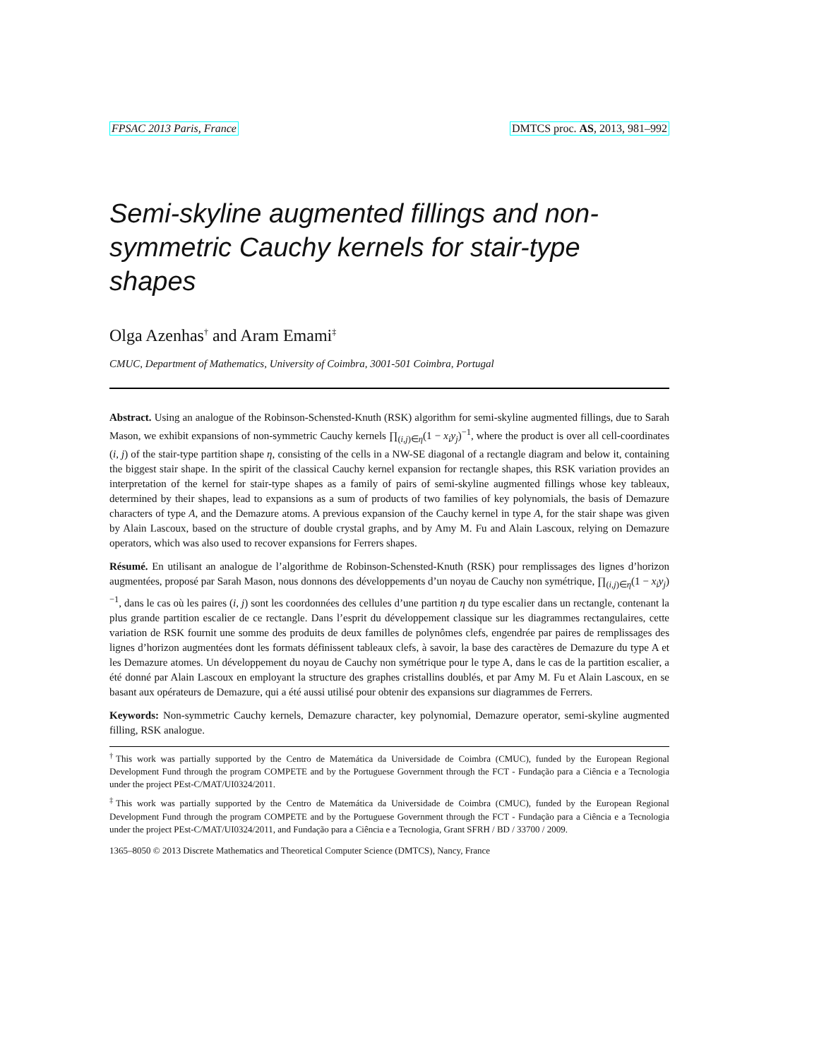FPSAC 2013 Paris, France DMTCS proc. AS, 2013, 981–992
Semi-skyline augmented fillings and non-symmetric Cauchy kernels for stair-type shapes
Olga Azenhas<sup>†</sup> and Aram Emami<sup>‡</sup>
CMUC, Department of Mathematics, University of Coimbra, 3001-501 Coimbra, Portugal
Abstract. Using an analogue of the Robinson-Schensted-Knuth (RSK) algorithm for semi-skyline augmented fillings, due to Sarah Mason, we exhibit expansions of non-symmetric Cauchy kernels ∏<sub>(i,j)∈η</sub>(1 − x<sub>i</sub>y<sub>j</sub>)<sup>−1</sup>, where the product is over all cell-coordinates (i, j) of the stair-type partition shape η, consisting of the cells in a NW-SE diagonal of a rectangle diagram and below it, containing the biggest stair shape. In the spirit of the classical Cauchy kernel expansion for rectangle shapes, this RSK variation provides an interpretation of the kernel for stair-type shapes as a family of pairs of semi-skyline augmented fillings whose key tableaux, determined by their shapes, lead to expansions as a sum of products of two families of key polynomials, the basis of Demazure characters of type A, and the Demazure atoms. A previous expansion of the Cauchy kernel in type A, for the stair shape was given by Alain Lascoux, based on the structure of double crystal graphs, and by Amy M. Fu and Alain Lascoux, relying on Demazure operators, which was also used to recover expansions for Ferrers shapes.
Résumé. En utilisant an analogue de l’algorithme de Robinson-Schensted-Knuth (RSK) pour remplissages des lignes d’horizon augmentées, proposé par Sarah Mason, nous donnons des développements d’un noyau de Cauchy non symétrique, ∏<sub>(i,j)∈η</sub>(1 − x<sub>i</sub>y<sub>j</sub>)<sup>−1</sup>, dans le cas où les paires (i, j) sont les coordonnées des cellules d’une partition η du type escalier dans un rectangle, contenant la plus grande partition escalier de ce rectangle. Dans l’esprit du développement classique sur les diagrammes rectangulaires, cette variation de RSK fournit une somme des produits de deux familles de polynômes clefs, engendrée par paires de remplissages des lignes d’horizon augmentées dont les formats définissent tableaux clefs, à savoir, la base des caractères de Demazure du type A et les Demazure atomes. Un développement du noyau de Cauchy non symétrique pour le type A, dans le cas de la partition escalier, a été donné par Alain Lascoux en employant la structure des graphes cristallins doublés, et par Amy M. Fu et Alain Lascoux, en se basant aux opérateurs de Demazure, qui a été aussi utilisé pour obtenir des expansions sur diagrammes de Ferrers.
Keywords: Non-symmetric Cauchy kernels, Demazure character, key polynomial, Demazure operator, semi-skyline augmented filling, RSK analogue.
<sup>†</sup> This work was partially supported by the Centro de Matemática da Universidade de Coimbra (CMUC), funded by the European Regional Development Fund through the program COMPETE and by the Portuguese Government through the FCT - Fundação para a Ciência e a Tecnologia under the project PEst-C/MAT/UI0324/2011.
<sup>‡</sup> This work was partially supported by the Centro de Matemática da Universidade de Coimbra (CMUC), funded by the European Regional Development Fund through the program COMPETE and by the Portuguese Government through the FCT - Fundação para a Ciência e a Tecnologia under the project PEst-C/MAT/UI0324/2011, and Fundação para a Ciência e a Tecnologia, Grant SFRH / BD / 33700 / 2009.
1365–8050 © 2013 Discrete Mathematics and Theoretical Computer Science (DMTCS), Nancy, France